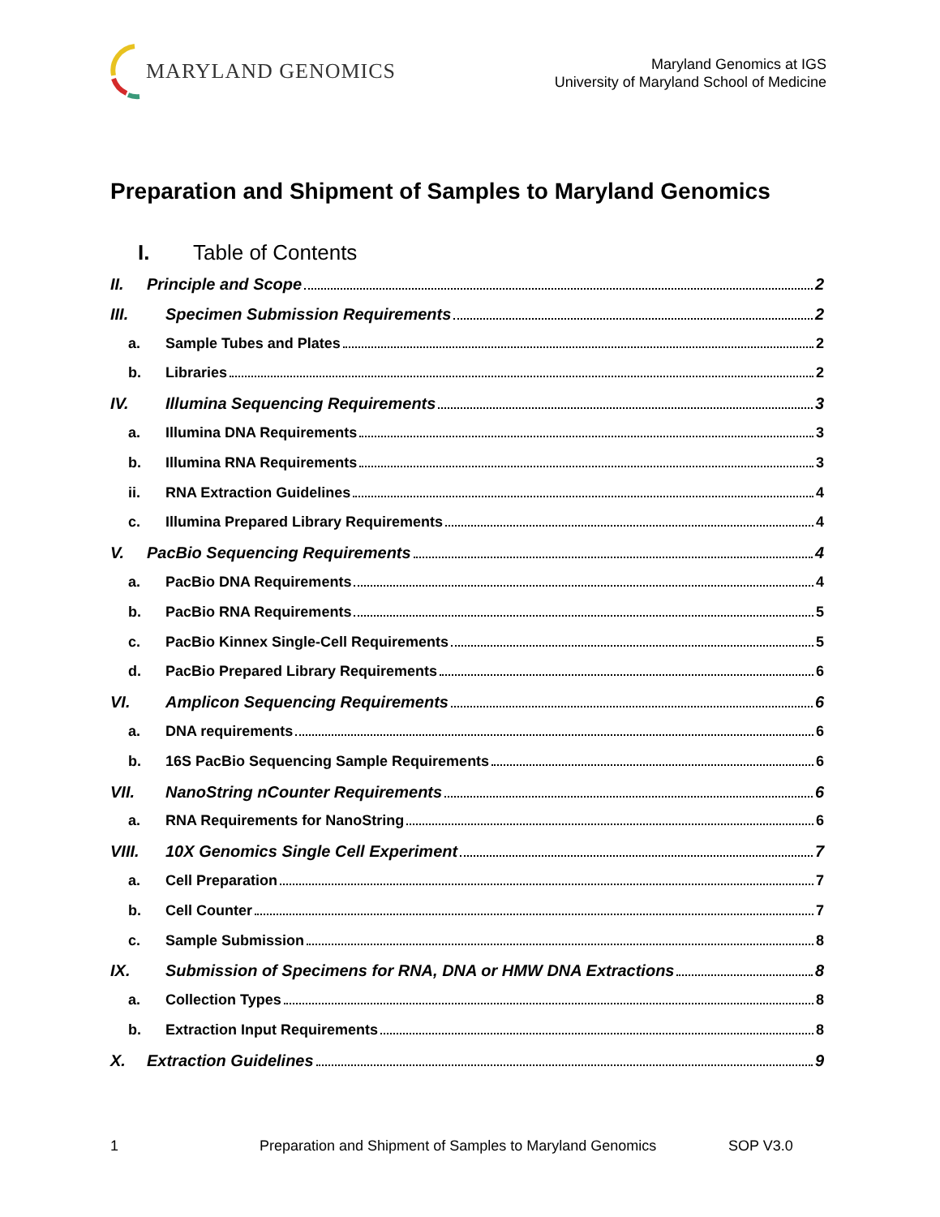MARYLAND GENOMICS
Maryland Genomics at IGS
University of Maryland School of Medicine
Preparation and Shipment of Samples to Maryland Genomics
I. Table of Contents
II. Principle and Scope 2
III. Specimen Submission Requirements 2
a. Sample Tubes and Plates 2
b. Libraries 2
IV. Illumina Sequencing Requirements 3
a. Illumina DNA Requirements 3
b. Illumina RNA Requirements 3
ii. RNA Extraction Guidelines 4
c. Illumina Prepared Library Requirements 4
V. PacBio Sequencing Requirements 4
a. PacBio DNA Requirements 4
b. PacBio RNA Requirements 5
c. PacBio Kinnex Single-Cell Requirements 5
d. PacBio Prepared Library Requirements 6
VI. Amplicon Sequencing Requirements 6
a. DNA requirements 6
b. 16S PacBio Sequencing Sample Requirements 6
VII. NanoString nCounter Requirements 6
a. RNA Requirements for NanoString 6
VIII. 10X Genomics Single Cell Experiment 7
a. Cell Preparation 7
b. Cell Counter 7
c. Sample Submission 8
IX. Submission of Specimens for RNA, DNA or HMW DNA Extractions 8
a. Collection Types 8
b. Extraction Input Requirements 8
X. Extraction Guidelines 9
1 Preparation and Shipment of Samples to Maryland Genomics SOP V3.0